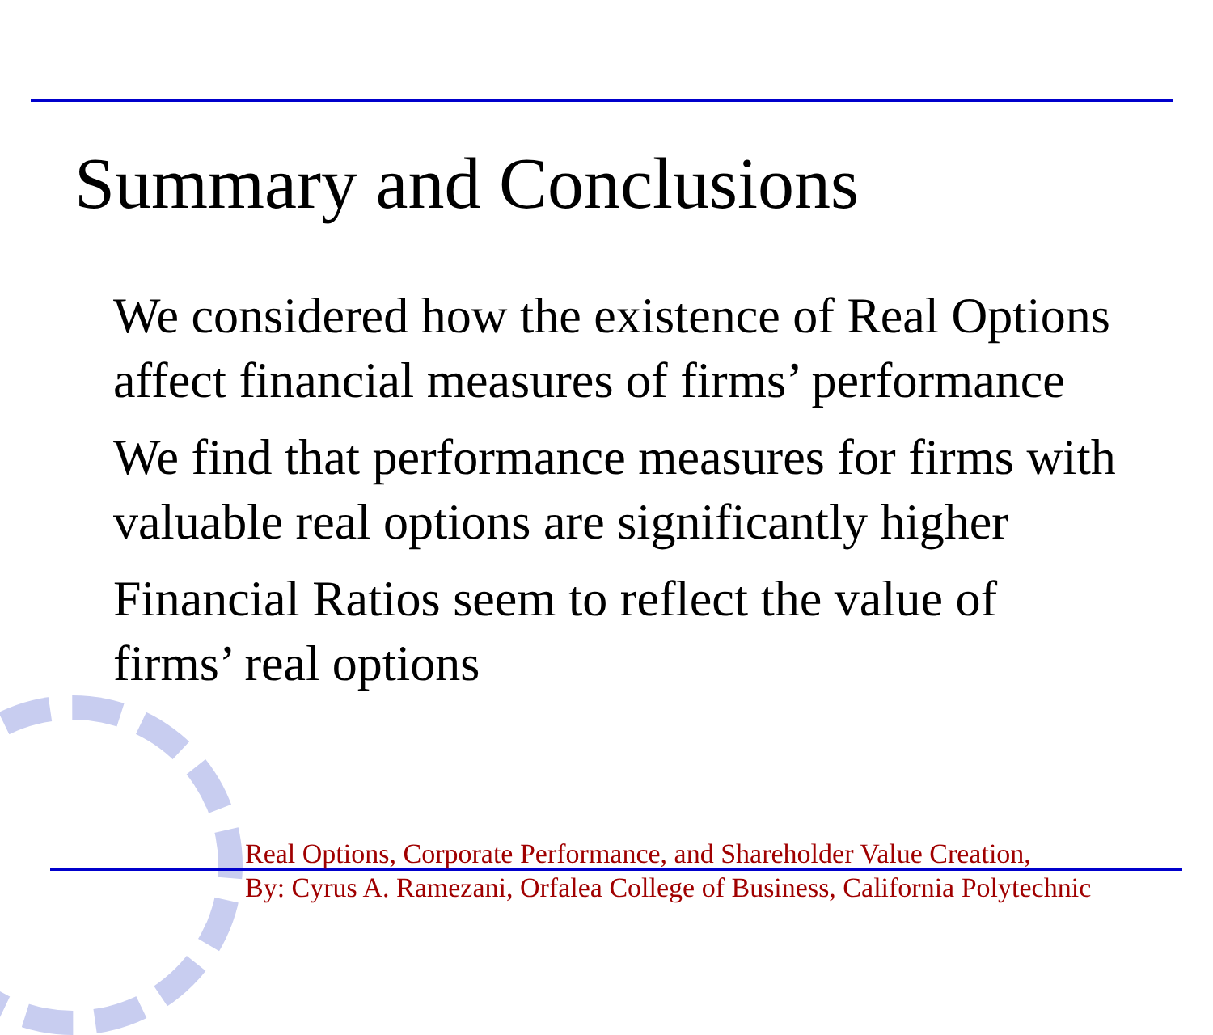Summary and Conclusions
We considered how the existence of Real Options affect financial measures of firms’ performance
We find that performance measures for firms with valuable real options are significantly higher
Financial Ratios seem to reflect the value of firms’ real options
Real Options, Corporate Performance, and Shareholder Value Creation,
By: Cyrus A. Ramezani, Orfalea College of Business, California Polytechnic